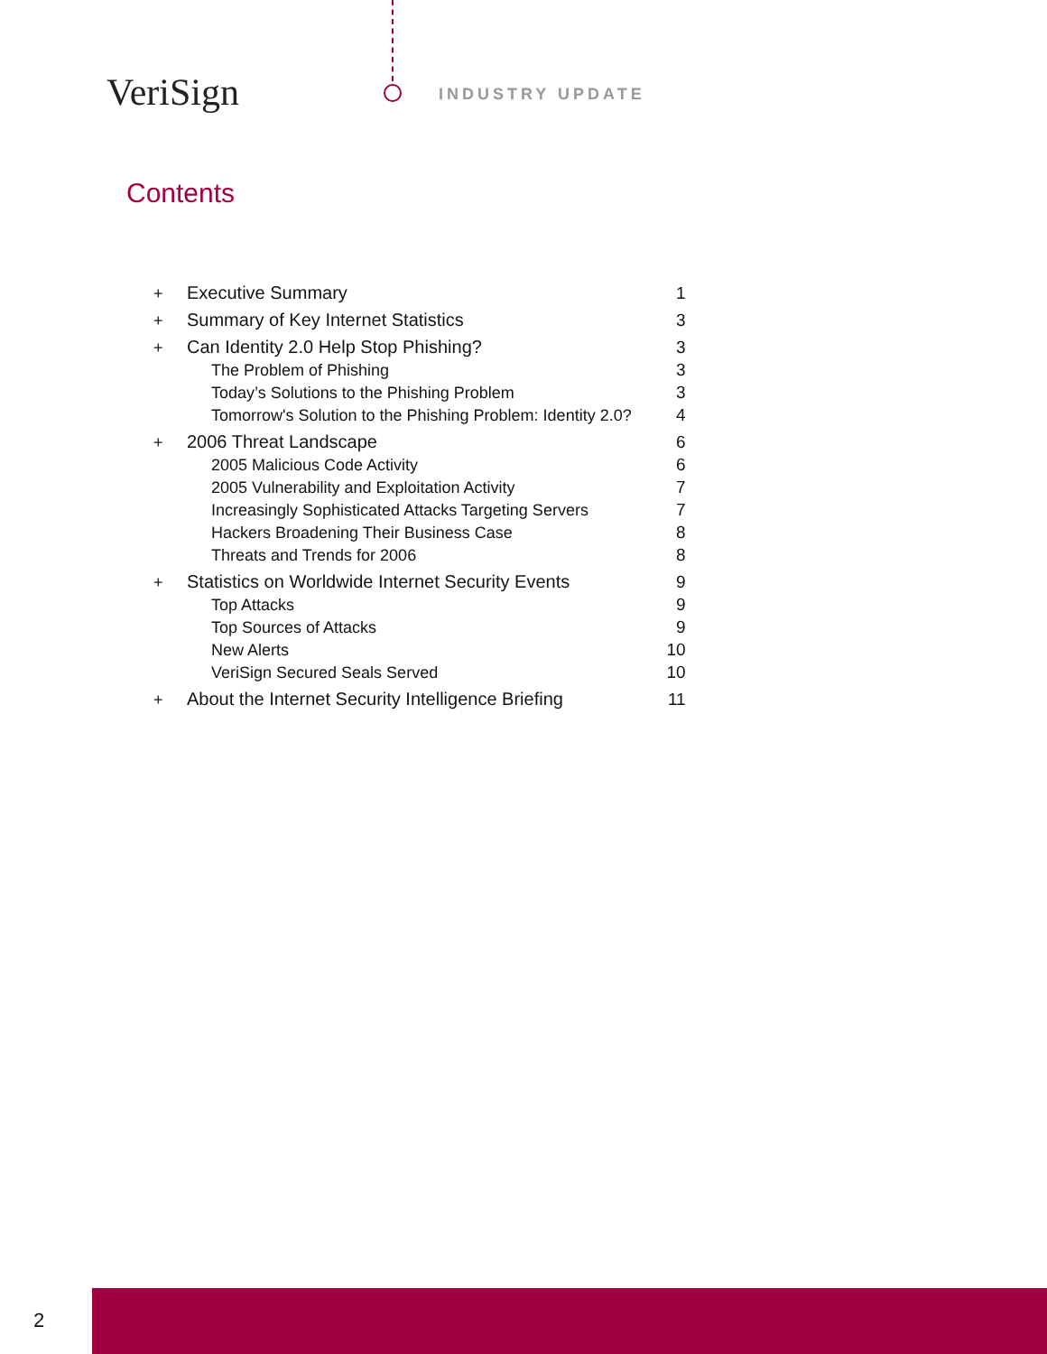VeriSign INDUSTRY UPDATE
Contents
| + | Executive Summary | 1 |
| + | Summary of Key Internet Statistics | 3 |
| + | Can Identity 2.0 Help Stop Phishing? | 3 |
| | The Problem of Phishing | 3 |
| | Today’s Solutions to the Phishing Problem | 3 |
| | Tomorrow's Solution to the Phishing Problem: Identity 2.0? | 4 |
| + | 2006 Threat Landscape | 6 |
| | 2005 Malicious Code Activity | 6 |
| | 2005 Vulnerability and Exploitation Activity | 7 |
| | Increasingly Sophisticated Attacks Targeting Servers | 7 |
| | Hackers Broadening Their Business Case | 8 |
| | Threats and Trends for 2006 | 8 |
| + | Statistics on Worldwide Internet Security Events | 9 |
| | Top Attacks | 9 |
| | Top Sources of Attacks | 9 |
| | New Alerts | 10 |
| | VeriSign Secured Seals Served | 10 |
| + | About the Internet Security Intelligence Briefing | 11 |
2